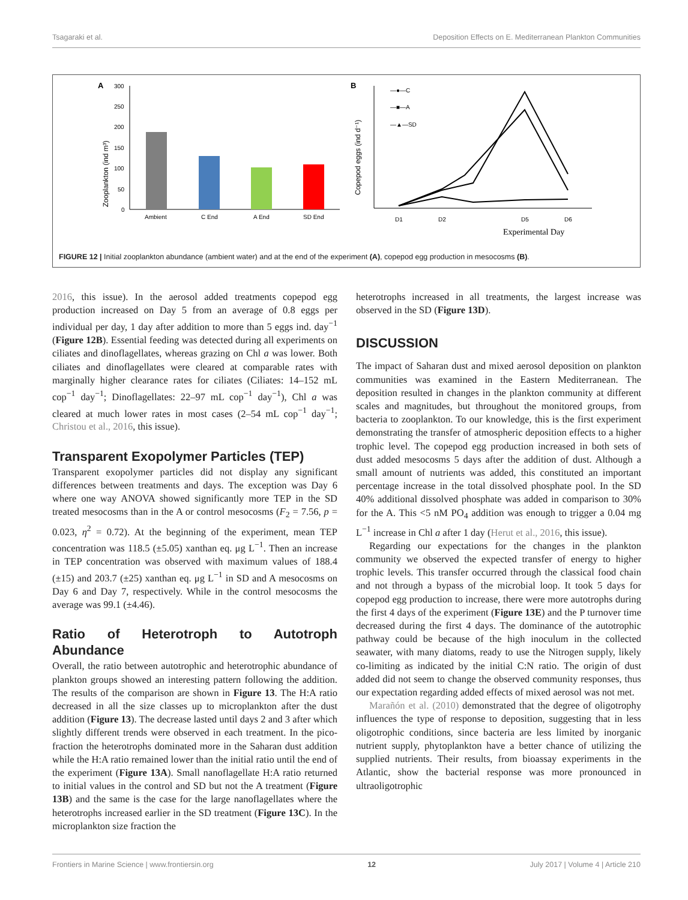Tsagaraki et al. Deposition Effects on E. Mediterranean Plankton Communities
A
Zooplankton (ind m³)
300
250
200
150
100
50
0
Ambient
C End
A End
SD End
B
Copepod eggs (ind d⁻¹)
—●—C
—■—A
—▲—SD
D1
D2
D5
D6
Experimental Day
FIGURE 12 | Initial zooplankton abundance (ambient water) and at the end of the experiment (A), copepod egg production in mesocosms (B).
2016, this issue). In the aerosol added treatments copepod egg production increased on Day 5 from an average of 0.8 eggs per individual per day, 1 day after addition to more than 5 eggs ind. day<sup>−1</sup> (Figure 12B). Essential feeding was detected during all experiments on ciliates and dinoflagellates, whereas grazing on Chl a was lower. Both ciliates and dinoflagellates were cleared at comparable rates with marginally higher clearance rates for ciliates (Ciliates: 14–152 mL cop<sup>−1</sup> day<sup>−1</sup>; Dinoflagellates: 22–97 mL cop<sup>−1</sup> day<sup>−1</sup>), Chl a was cleared at much lower rates in most cases (2–54 mL cop<sup>−1</sup> day<sup>−1</sup>; Christou et al., 2016, this issue).
Transparent Exopolymer Particles (TEP)
Transparent exopolymer particles did not display any significant differences between treatments and days. The exception was Day 6 where one way ANOVA showed significantly more TEP in the SD treated mesocosms than in the A or control mesocosms (F<sub>2</sub> = 7.56, p = 0.023, η<sup>2</sup> = 0.72). At the beginning of the experiment, mean TEP concentration was 118.5 (±5.05) xanthan eq. μg L<sup>−1</sup>. Then an increase in TEP concentration was observed with maximum values of 188.4 (±15) and 203.7 (±25) xanthan eq. μg L<sup>−1</sup> in SD and A mesocosms on Day 6 and Day 7, respectively. While in the control mesocosms the average was 99.1 (±4.46).
Ratio of Heterotroph to Autotroph Abundance
Overall, the ratio between autotrophic and heterotrophic abundance of plankton groups showed an interesting pattern following the addition. The results of the comparison are shown in Figure 13. The H:A ratio decreased in all the size classes up to microplankton after the dust addition (Figure 13). The decrease lasted until days 2 and 3 after which slightly different trends were observed in each treatment. In the pico-fraction the heterotrophs dominated more in the Saharan dust addition while the H:A ratio remained lower than the initial ratio until the end of the experiment (Figure 13A). Small nanoflagellate H:A ratio returned to initial values in the control and SD but not the A treatment (Figure 13B) and the same is the case for the large nanoflagellates where the heterotrophs increased earlier in the SD treatment (Figure 13C). In the microplankton size fraction the
heterotrophs increased in all treatments, the largest increase was observed in the SD (Figure 13D).
DISCUSSION
The impact of Saharan dust and mixed aerosol deposition on plankton communities was examined in the Eastern Mediterranean. The deposition resulted in changes in the plankton community at different scales and magnitudes, but throughout the monitored groups, from bacteria to zooplankton. To our knowledge, this is the first experiment demonstrating the transfer of atmospheric deposition effects to a higher trophic level. The copepod egg production increased in both sets of dust added mesocosms 5 days after the addition of dust. Although a small amount of nutrients was added, this constituted an important percentage increase in the total dissolved phosphate pool. In the SD 40% additional dissolved phosphate was added in comparison to 30% for the A. This <5 nM PO<sub>4</sub> addition was enough to trigger a 0.04 mg L<sup>−1</sup> increase in Chl a after 1 day (Herut et al., 2016, this issue).
Regarding our expectations for the changes in the plankton community we observed the expected transfer of energy to higher trophic levels. This transfer occurred through the classical food chain and not through a bypass of the microbial loop. It took 5 days for copepod egg production to increase, there were more autotrophs during the first 4 days of the experiment (Figure 13E) and the P turnover time decreased during the first 4 days. The dominance of the autotrophic pathway could be because of the high inoculum in the collected seawater, with many diatoms, ready to use the Nitrogen supply, likely co-limiting as indicated by the initial C:N ratio. The origin of dust added did not seem to change the observed community responses, thus our expectation regarding added effects of mixed aerosol was not met.
Marañón et al. (2010) demonstrated that the degree of oligotrophy influences the type of response to deposition, suggesting that in less oligotrophic conditions, since bacteria are less limited by inorganic nutrient supply, phytoplankton have a better chance of utilizing the supplied nutrients. Their results, from bioassay experiments in the Atlantic, show the bacterial response was more pronounced in ultraoligotrophic
Frontiers in Marine Science | www.frontiersin.org 12 July 2017 | Volume 4 | Article 210